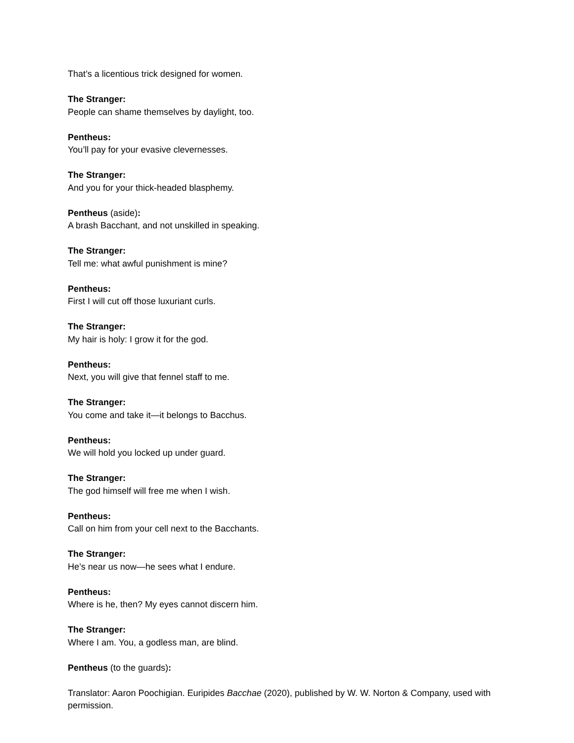That’s a licentious trick designed for women.
The Stranger:
People can shame themselves by daylight, too.
Pentheus:
You’ll pay for your evasive clevernesses.
The Stranger:
And you for your thick-headed blasphemy.
Pentheus (aside):
A brash Bacchant, and not unskilled in speaking.
The Stranger:
Tell me: what awful punishment is mine?
Pentheus:
First I will cut off those luxuriant curls.
The Stranger:
My hair is holy: I grow it for the god.
Pentheus:
Next, you will give that fennel staff to me.
The Stranger:
You come and take it—it belongs to Bacchus.
Pentheus:
We will hold you locked up under guard.
The Stranger:
The god himself will free me when I wish.
Pentheus:
Call on him from your cell next to the Bacchants.
The Stranger:
He’s near us now—he sees what I endure.
Pentheus:
Where is he, then? My eyes cannot discern him.
The Stranger:
Where I am. You, a godless man, are blind.
Pentheus (to the guards):
Translator: Aaron Poochigian. Euripides Bacchae (2020), published by W. W. Norton & Company, used with permission.